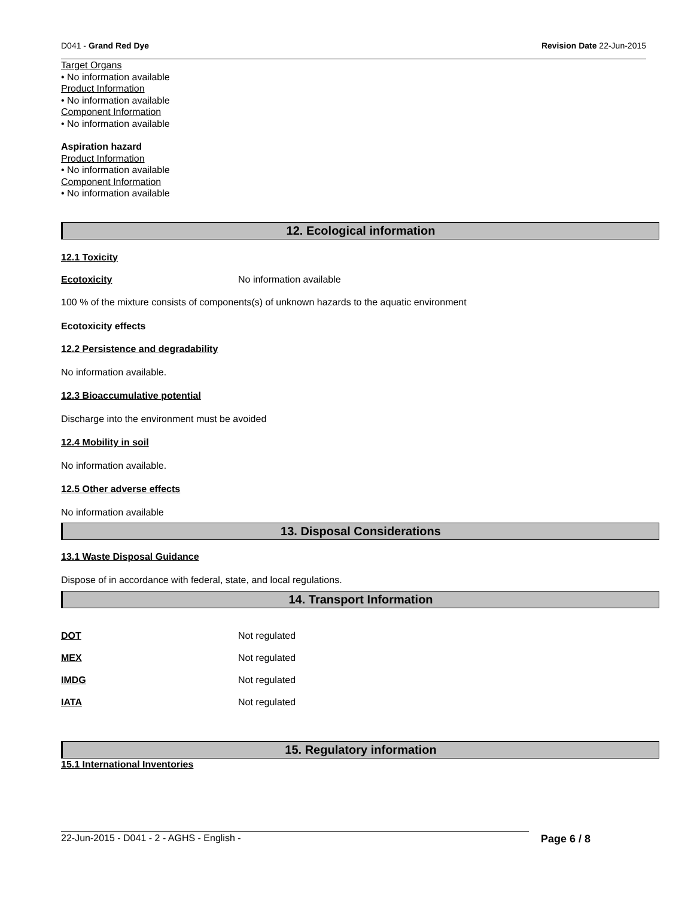D041 - Grand Red Dye Revision Date 22-Jun-2015
Target Organs
• No information available
Product Information
• No information available
Component Information
• No information available
Aspiration hazard
Product Information
• No information available
Component Information
• No information available
12. Ecological information
12.1 Toxicity
Ecotoxicity No information available
100 % of the mixture consists of components(s) of unknown hazards to the aquatic environment
Ecotoxicity effects
12.2 Persistence and degradability
No information available.
12.3 Bioaccumulative potential
Discharge into the environment must be avoided
12.4 Mobility in soil
No information available.
12.5 Other adverse effects
No information available
13. Disposal Considerations
13.1 Waste Disposal Guidance
Dispose of in accordance with federal, state, and local regulations.
14. Transport Information
DOT Not regulated
MEX Not regulated
IMDG Not regulated
IATA Not regulated
15. Regulatory information
15.1 International Inventories
22-Jun-2015 - D041 - 2 - AGHS - English - Page 6 / 8